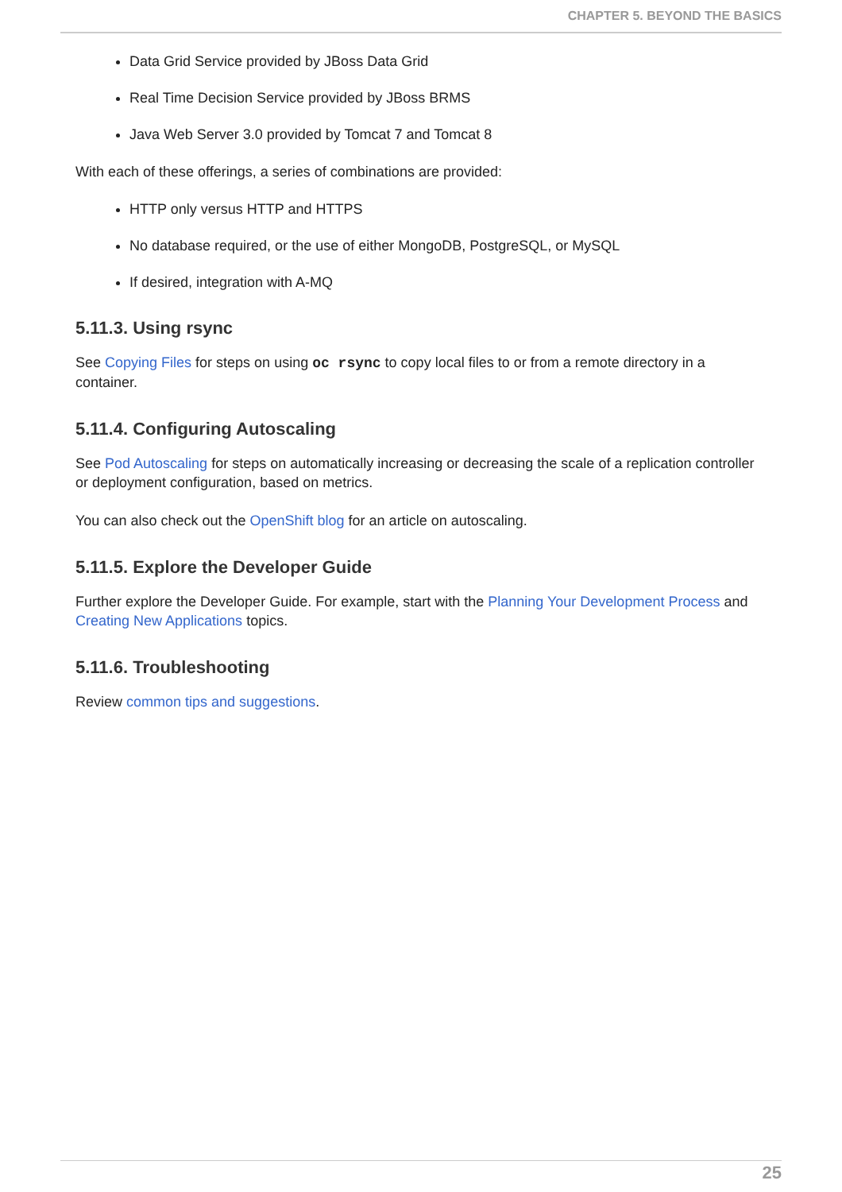CHAPTER 5. BEYOND THE BASICS
Data Grid Service provided by JBoss Data Grid
Real Time Decision Service provided by JBoss BRMS
Java Web Server 3.0 provided by Tomcat 7 and Tomcat 8
With each of these offerings, a series of combinations are provided:
HTTP only versus HTTP and HTTPS
No database required, or the use of either MongoDB, PostgreSQL, or MySQL
If desired, integration with A-MQ
5.11.3. Using rsync
See Copying Files for steps on using oc rsync to copy local files to or from a remote directory in a container.
5.11.4. Configuring Autoscaling
See Pod Autoscaling for steps on automatically increasing or decreasing the scale of a replication controller or deployment configuration, based on metrics.
You can also check out the OpenShift blog for an article on autoscaling.
5.11.5. Explore the Developer Guide
Further explore the Developer Guide. For example, start with the Planning Your Development Process and Creating New Applications topics.
5.11.6. Troubleshooting
Review common tips and suggestions.
25